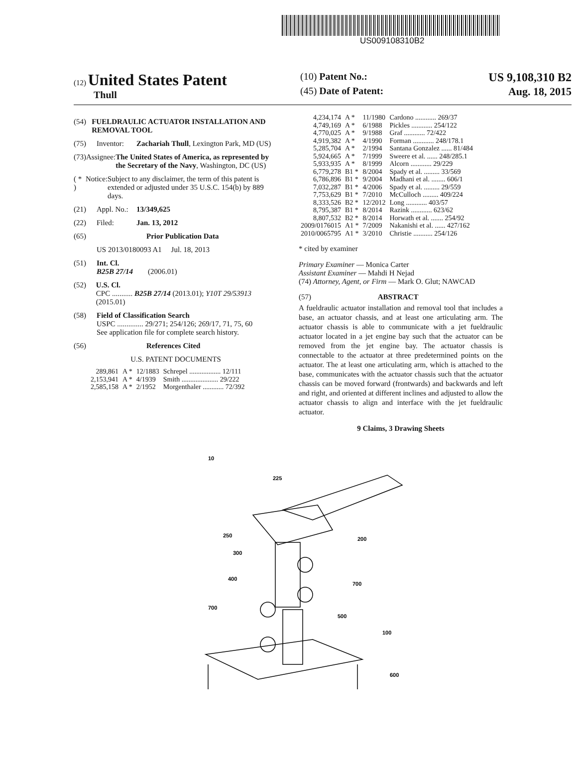US009108310B2
(12) United States Patent
Thull
(10) Patent No.: US 9,108,310 B2
(45) Date of Patent: Aug. 18, 2015
(54) FUELDRAULIC ACTUATOR INSTALLATION AND REMOVAL TOOL
(75) Inventor: Zachariah Thull, Lexington Park, MD (US)
(73) Assignee: The United States of America, as represented by the Secretary of the Navy, Washington, DC (US)
( * ) Notice: Subject to any disclaimer, the term of this patent is extended or adjusted under 35 U.S.C. 154(b) by 889 days.
(21) Appl. No.: 13/349,625
(22) Filed: Jan. 13, 2012
(65) Prior Publication Data
US 2013/0180093 A1 Jul. 18, 2013
(51) Int. Cl.
B25B 27/14 (2006.01)
(52) U.S. Cl.
CPC ........... B25B 27/14 (2013.01); Y10T 29/53913 (2015.01)
(58) Field of Classification Search
USPC .............. 29/271; 254/126; 269/17, 71, 75, 60
See application file for complete search history.
(56) References Cited
U.S. PATENT DOCUMENTS
| 289,861 | A * | 12/1883 | Schrepel .................. 12/111 |
| 2,153,941 | A * | 4/1939 | Smith ..................... 29/222 |
| 2,585,158 | A * | 2/1952 | Morgenthaler ............ 72/392 |
| 4,234,174 | A * | 11/1980 | Cardono ............ 269/37 |
| 4,749,169 | A * | 6/1988 | Pickles ............ 254/122 |
| 4,770,025 | A * | 9/1988 | Graf ............ 72/422 |
| 4,919,382 | A * | 4/1990 | Forman ............ 248/178.1 |
| 5,285,704 | A * | 2/1994 | Santana Gonzalez ...... 81/484 |
| 5,924,665 | A * | 7/1999 | Sweere et al. ...... 248/285.1 |
| 5,933,935 | A * | 8/1999 | Alcorn ............ 29/229 |
| 6,779,278 | B1 * | 8/2004 | Spady et al. ......... 33/569 |
| 6,786,896 | B1 * | 9/2004 | Madhani et al. ........ 606/1 |
| 7,032,287 | B1 * | 4/2006 | Spady et al. ......... 29/559 |
| 7,753,629 | B1 * | 7/2010 | McCulloch ......... 409/224 |
| 8,333,526 | B2 * | 12/2012 | Long ............ 403/57 |
| 8,795,387 | B1 * | 8/2014 | Razink ............ 623/62 |
| 8,807,532 | B2 * | 8/2014 | Horwath et al. ....... 254/92 |
| 2009/0176015 | A1 * | 7/2009 | Nakanishi et al. ...... 427/162 |
| 2010/0065795 | A1 * | 3/2010 | Christie ........... 254/126 |
* cited by examiner
Primary Examiner — Monica Carter
Assistant Examiner — Mahdi H Nejad
(74) Attorney, Agent, or Firm — Mark O. Glut; NAWCAD
(57) ABSTRACT
A fueldraulic actuator installation and removal tool that includes a base, an actuator chassis, and at least one articulating arm. The actuator chassis is able to communicate with a jet fueldraulic actuator located in a jet engine bay such that the actuator can be removed from the jet engine bay. The actuator chassis is connectable to the actuator at three predetermined points on the actuator. The at least one articulating arm, which is attached to the base, communicates with the actuator chassis such that the actuator chassis can be moved forward (frontwards) and backwards and left and right, and oriented at different inclines and adjusted to allow the actuator chassis to align and interface with the jet fueldraulic actuator.
9 Claims, 3 Drawing Sheets
10
225
250
200
300
400
700
700
500
100
600